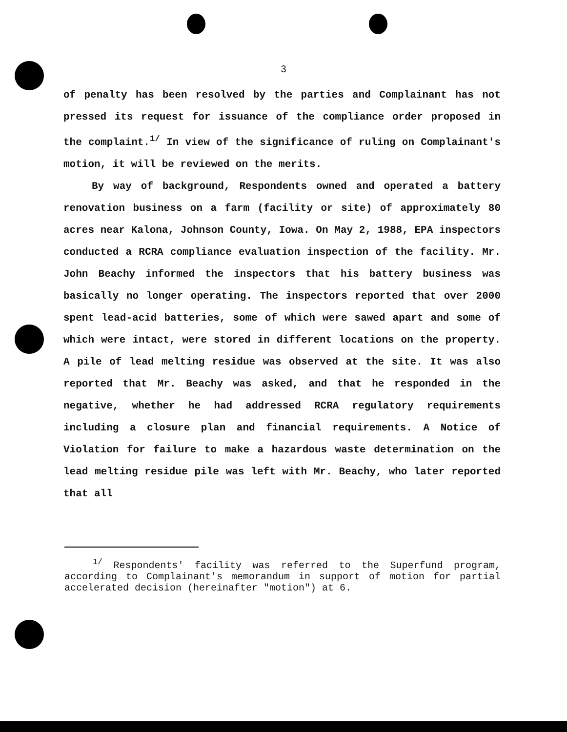3
of penalty has been resolved by the parties and Complainant has not pressed its request for issuance of the compliance order proposed in the complaint.<sup>1/</sup> In view of the significance of ruling on Complainant's motion, it will be reviewed on the merits.
By way of background, Respondents owned and operated a battery renovation business on a farm (facility or site) of approximately 80 acres near Kalona, Johnson County, Iowa. On May 2, 1988, EPA inspectors conducted a RCRA compliance evaluation inspection of the facility. Mr. John Beachy informed the inspectors that his battery business was basically no longer operating. The inspectors reported that over 2000 spent lead-acid batteries, some of which were sawed apart and some of which were intact, were stored in different locations on the property. A pile of lead melting residue was observed at the site. It was also reported that Mr. Beachy was asked, and that he responded in the negative, whether he had addressed RCRA regulatory requirements including a closure plan and financial requirements. A Notice of Violation for failure to make a hazardous waste determination on the lead melting residue pile was left with Mr. Beachy, who later reported that all
<sup>1/</sup> Respondents' facility was referred to the Superfund program, according to Complainant's memorandum in support of motion for partial accelerated decision (hereinafter "motion") at 6.